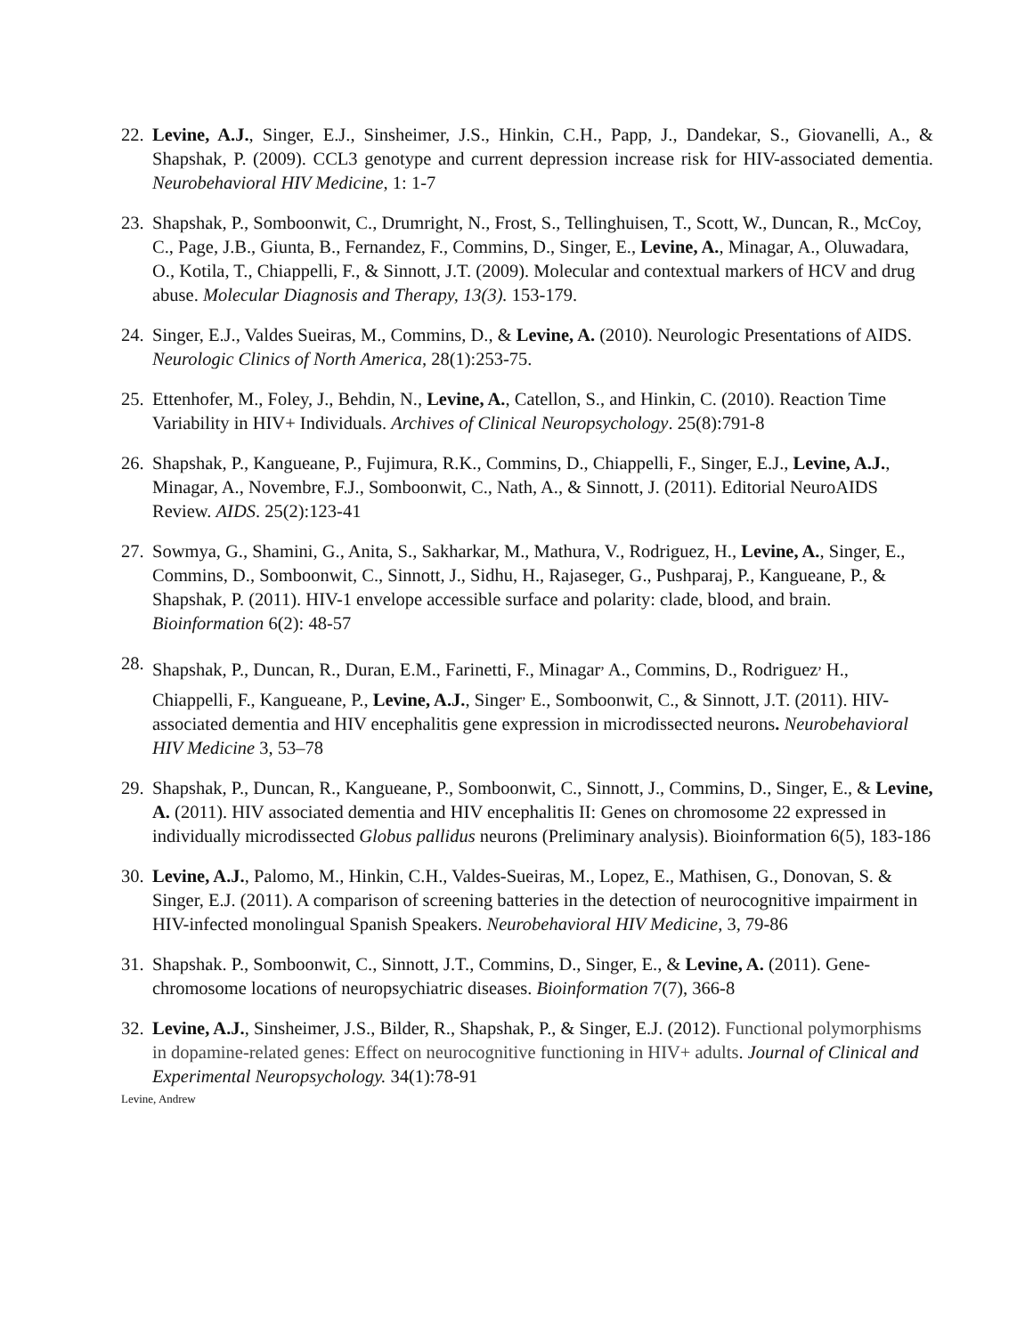22.
Levine, A.J., Singer, E.J., Sinsheimer, J.S., Hinkin, C.H., Papp, J., Dandekar, S., Giovanelli, A., & Shapshak, P. (2009). CCL3 genotype and current depression increase risk for HIV-associated dementia. Neurobehavioral HIV Medicine, 1: 1-7
23.
Shapshak, P., Somboonwit, C., Drumright, N., Frost, S., Tellinghuisen, T., Scott, W., Duncan, R., McCoy, C., Page, J.B., Giunta, B., Fernandez, F., Commins, D., Singer, E., Levine, A., Minagar, A., Oluwadara, O., Kotila, T., Chiappelli, F., & Sinnott, J.T. (2009). Molecular and contextual markers of HCV and drug abuse. Molecular Diagnosis and Therapy, 13(3). 153-179.
24.
Singer, E.J., Valdes Sueiras, M., Commins, D., & Levine, A. (2010). Neurologic Presentations of AIDS. Neurologic Clinics of North America, 28(1):253-75.
25.
Ettenhofer, M., Foley, J., Behdin, N., Levine, A., Catellon, S., and Hinkin, C. (2010). Reaction Time Variability in HIV+ Individuals. Archives of Clinical Neuropsychology. 25(8):791-8
26.
Shapshak, P., Kangueane, P., Fujimura, R.K., Commins, D., Chiappelli, F., Singer, E.J., Levine, A.J., Minagar, A., Novembre, F.J., Somboonwit, C., Nath, A., & Sinnott, J. (2011). Editorial NeuroAIDS Review. AIDS. 25(2):123-41
27.
Sowmya, G., Shamini, G., Anita, S., Sakharkar, M., Mathura, V., Rodriguez, H., Levine, A., Singer, E., Commins, D., Somboonwit, C., Sinnott, J., Sidhu, H., Rajaseger, G., Pushparaj, P., Kangueane, P., & Shapshak, P. (2011). HIV-1 envelope accessible surface and polarity: clade, blood, and brain. Bioinformation 6(2): 48-57
28.
Shapshak, P., Duncan, R., Duran, E.M., Farinetti, F., Minagar<sup>,</sup> A., Commins, D., Rodriguez<sup>,</sup> H., Chiappelli, F., Kangueane, P., Levine, A.J., Singer<sup>,</sup> E., Somboonwit, C., & Sinnott, J.T. (2011). HIV-associated dementia and HIV encephalitis gene expression in microdissected neurons. Neurobehavioral HIV Medicine 3, 53–78
29.
Shapshak, P., Duncan, R., Kangueane, P., Somboonwit, C., Sinnott, J., Commins, D., Singer, E., & Levine, A. (2011). HIV associated dementia and HIV encephalitis II: Genes on chromosome 22 expressed in individually microdissected Globus pallidus neurons (Preliminary analysis). Bioinformation 6(5), 183-186
30.
Levine, A.J., Palomo, M., Hinkin, C.H., Valdes-Sueiras, M., Lopez, E., Mathisen, G., Donovan, S. & Singer, E.J. (2011). A comparison of screening batteries in the detection of neurocognitive impairment in HIV-infected monolingual Spanish Speakers. Neurobehavioral HIV Medicine, 3, 79-86
31.
Shapshak. P., Somboonwit, C., Sinnott, J.T., Commins, D., Singer, E., & Levine, A. (2011). Gene-chromosome locations of neuropsychiatric diseases. Bioinformation 7(7), 366-8
32.
Levine, A.J., Sinsheimer, J.S., Bilder, R., Shapshak, P., & Singer, E.J. (2012). Functional polymorphisms in dopamine-related genes: Effect on neurocognitive functioning in HIV+ adults. Journal of Clinical and Experimental Neuropsychology. 34(1):78-91
Levine, Andrew